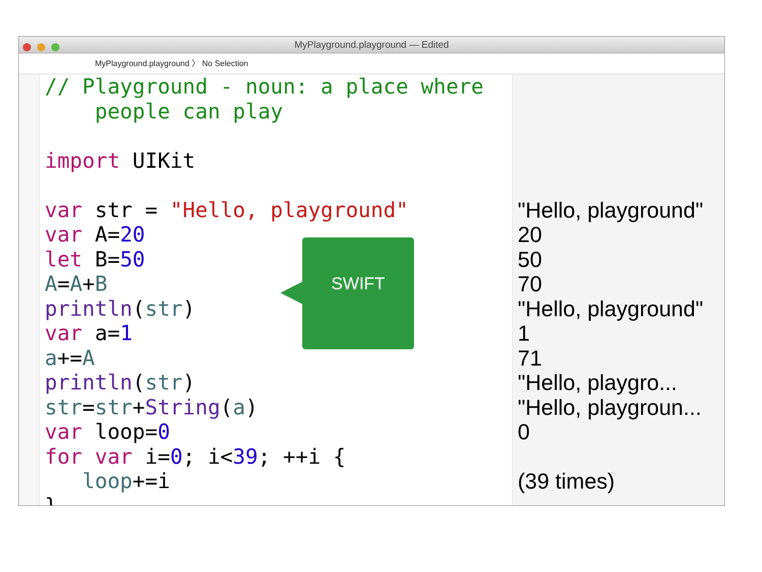MyPlayground.playground — Edited
MyPlayground.playground 〉 No Selection
// Playground - noun: a place where people can play import UIKit var str = "Hello, playground" var A=20 let B=50 A=A+B println(str) var a=1 a+=A println(str) str=str+String(a) var loop=0 for var i=0; i<39; ++i { loop+=i }
"Hello, playground" 20 50 70 "Hello, playground" 1 71 "Hello, playgro... "Hello, playgroun... 0 (39 times)
SWIFT